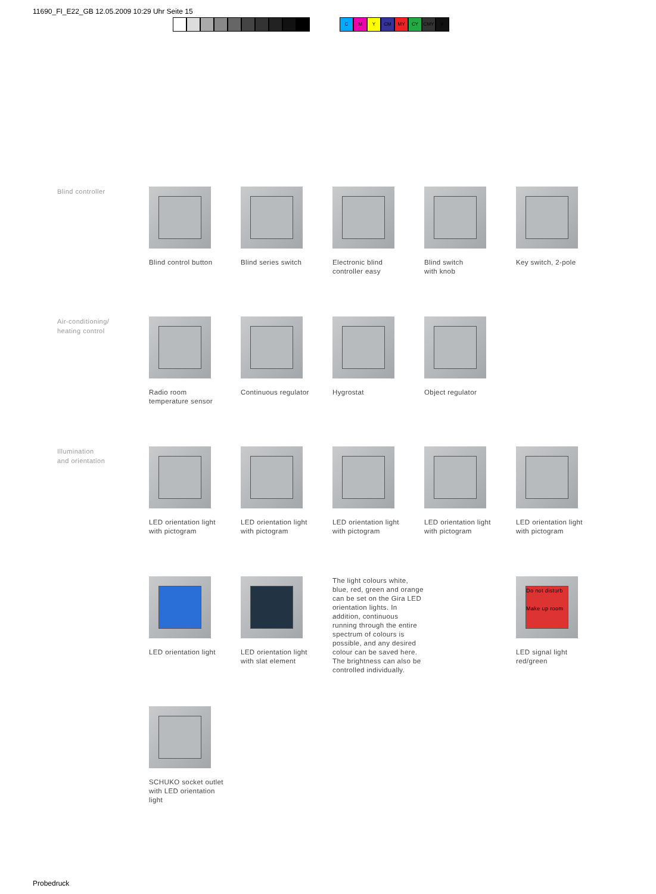11690_FI_E22_GB 12.05.2009 10:29 Uhr Seite 15
CMY CM MY CY CMY K
Blind controller
Blind control button Blind series switch Electronic blind
controller easy
Blind switch
with knob
Key switch, 2-pole
Air-conditioning/
heating control
Radio room
temperature sensor
Continuous regulator Hygrostat Object regulator
Illumination
and orientation
LED orientation light
with pictogram
LED orientation light
with pictogram
LED orientation light
with pictogram
LED orientation light
with pictogram
LED orientation light
with pictogram
LED orientation light LED orientation light
with slat element
The light colours white, blue, red, green and orange can be set on the Gira LED orientation lights. In addition, continuous running through the entire spectrum of colours is possible, and any desired colour can be saved here. The brightness can also be controlled individually.
Do not disturb
Make up room
LED signal light
red/green
SCHUKO socket outlet
with LED orientation
light
Probedruck